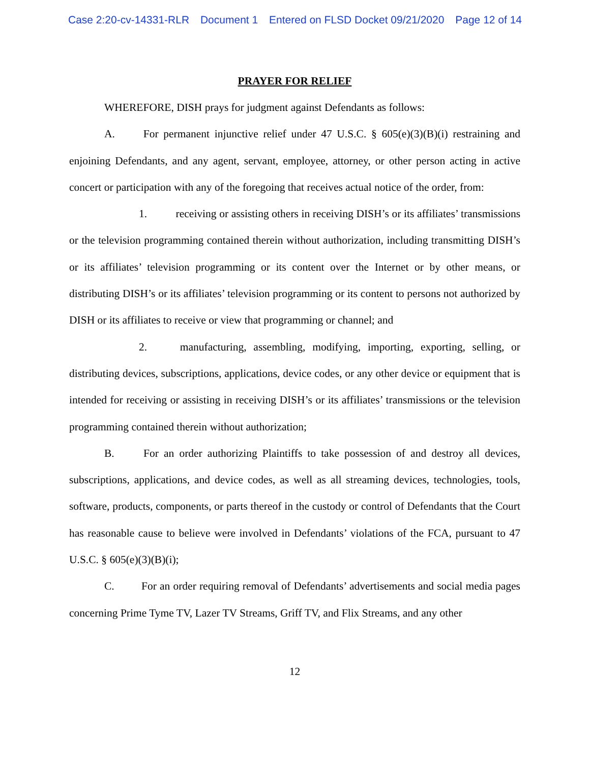Case 2:20-cv-14331-RLR Document 1 Entered on FLSD Docket 09/21/2020 Page 12 of 14
PRAYER FOR RELIEF
WHEREFORE, DISH prays for judgment against Defendants as follows:
A. For permanent injunctive relief under 47 U.S.C. § 605(e)(3)(B)(i) restraining and enjoining Defendants, and any agent, servant, employee, attorney, or other person acting in active concert or participation with any of the foregoing that receives actual notice of the order, from:
1. receiving or assisting others in receiving DISH’s or its affiliates’ transmissions or the television programming contained therein without authorization, including transmitting DISH’s or its affiliates’ television programming or its content over the Internet or by other means, or distributing DISH’s or its affiliates’ television programming or its content to persons not authorized by DISH or its affiliates to receive or view that programming or channel; and
2. manufacturing, assembling, modifying, importing, exporting, selling, or distributing devices, subscriptions, applications, device codes, or any other device or equipment that is intended for receiving or assisting in receiving DISH’s or its affiliates’ transmissions or the television programming contained therein without authorization;
B. For an order authorizing Plaintiffs to take possession of and destroy all devices, subscriptions, applications, and device codes, as well as all streaming devices, technologies, tools, software, products, components, or parts thereof in the custody or control of Defendants that the Court has reasonable cause to believe were involved in Defendants’ violations of the FCA, pursuant to 47 U.S.C. § 605(e)(3)(B)(i);
C. For an order requiring removal of Defendants’ advertisements and social media pages concerning Prime Tyme TV, Lazer TV Streams, Griff TV, and Flix Streams, and any other
12